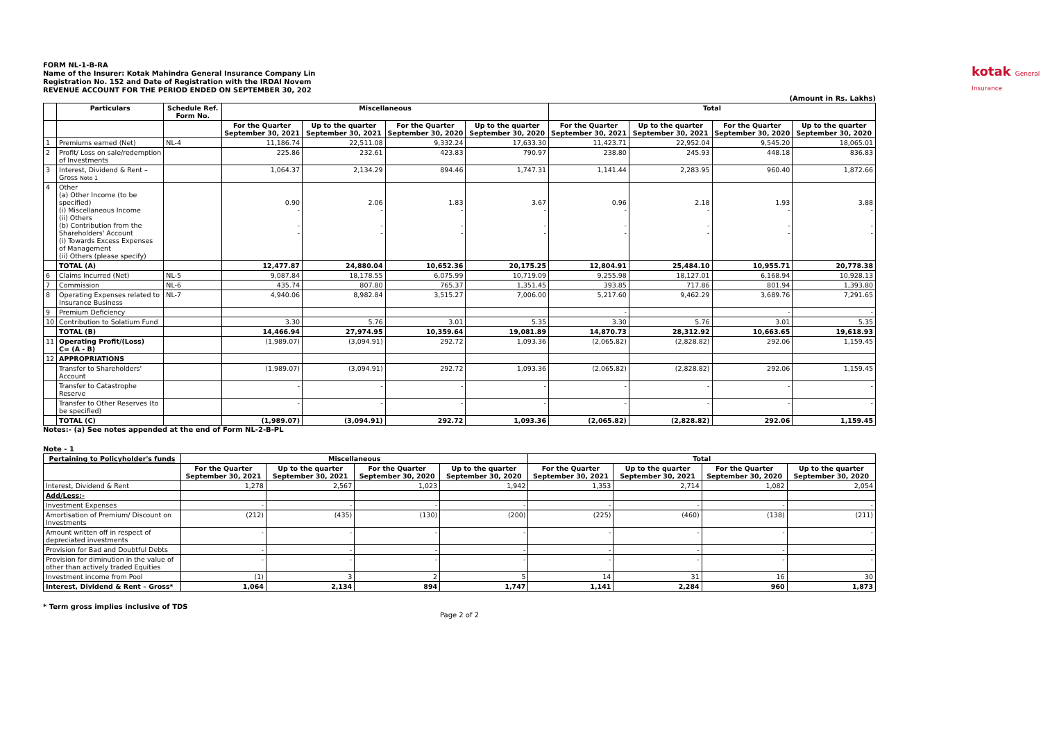kotak General Insurance
FORM NL-1-B-RA
Name of the Insurer: Kotak Mahindra General Insurance Company Lin
Registration No. 152 and Date of Registration with the IRDAI Novem
REVENUE ACCOUNT FOR THE PERIOD ENDED ON SEPTEMBER 30, 202
(Amount in Rs. Lakhs)
| | Particulars | Schedule Ref. Form No. | Miscellaneous | | | | Total | | | |
| --- | --- | --- | --- | --- | --- | --- | --- | --- | --- | --- |
| | | | For the Quarter September 30, 2021 | Up to the quarter September 30, 2021 | For the Quarter September 30, 2020 | Up to the quarter September 30, 2020 | For the Quarter September 30, 2021 | Up to the quarter September 30, 2021 | For the Quarter September 30, 2020 | Up to the quarter September 30, 2020 |
| 1 | Premiums earned (Net) | NL-4 | 11,186.74 | 22,511.08 | 9,332.24 | 17,633.30 | 11,423.71 | 22,952.04 | 9,545.20 | 18,065.01 |
| 2 | Profit/ Loss on sale/redemption of Investments | | 225.86 | 232.61 | 423.83 | 790.97 | 238.80 | 245.93 | 448.18 | 836.83 |
| 3 | Interest, Dividend & Rent – Gross Note 1 | | 1,064.37 | 2,134.29 | 894.46 | 1,747.31 | 1,141.44 | 2,283.95 | 960.40 | 1,872.66 |
| 4 | Other (a) Other Income (to be specified) (i) Miscellaneous Income (ii) Others (b) Contribution from the Shareholders' Account (i) Towards Excess Expenses of Management (ii) Others (please specify) | | 0.90 - - - | 2.06 - - - | 1.83 - - - | 3.67 - - - | 0.96 - - - | 2.18 - - - | 1.93 - - - | 3.88 - - - |
| | TOTAL (A) | | 12,477.87 | 24,880.04 | 10,652.36 | 20,175.25 | 12,804.91 | 25,484.10 | 10,955.71 | 20,778.38 |
| 6 | Claims Incurred (Net) | NL-5 | 9,087.84 | 18,178.55 | 6,075.99 | 10,719.09 | 9,255.98 | 18,127.01 | 6,168.94 | 10,928.13 |
| 7 | Commission | NL-6 | 435.74 | 807.80 | 765.37 | 1,351.45 | 393.85 | 717.86 | 801.94 | 1,393.80 |
| 8 | Operating Expenses related to Insurance Business | NL-7 | 4,940.06 | 8,982.84 | 3,515.27 | 7,006.00 | 5,217.60 | 9,462.29 | 3,689.76 | 7,291.65 |
| 9 | Premium Deficiency | | | | | | - | | - | - |
| 10 | Contribution to Solatium Fund | | 3.30 | 5.76 | 3.01 | 5.35 | 3.30 | 5.76 | 3.01 | 5.35 |
| | TOTAL (B) | | 14,466.94 | 27,974.95 | 10,359.64 | 19,081.89 | 14,870.73 | 28,312.92 | 10,663.65 | 19,618.93 |
| 11 | Operating Profit/(Loss) C= (A - B) | | (1,989.07) | (3,094.91) | 292.72 | 1,093.36 | (2,065.82) | (2,828.82) | 292.06 | 1,159.45 |
| 12 | APPROPRIATIONS | | | | | | | | | |
| | Transfer to Shareholders' Account | | (1,989.07) | (3,094.91) | 292.72 | 1,093.36 | (2,065.82) | (2,828.82) | 292.06 | 1,159.45 |
| | Transfer to Catastrophe Reserve | | - | - | - | - | - | - | - | - |
| | Transfer to Other Reserves (to be specified) | | - | - | - | - | - | - | - | - |
| | TOTAL (C) | | (1,989.07) | (3,094.91) | 292.72 | 1,093.36 | (2,065.82) | (2,828.82) | 292.06 | 1,159.45 |
Notes:- (a) See notes appended at the end of Form NL-2-B-PL
Note - 1
| Pertaining to Policyholder's funds | Miscellaneous | | | | Total | | | |
| --- | --- | --- | --- | --- | --- | --- | --- | --- |
| | For the Quarter September 30, 2021 | Up to the quarter September 30, 2021 | For the Quarter September 30, 2020 | Up to the quarter September 30, 2020 | For the Quarter September 30, 2021 | Up to the quarter September 30, 2021 | For the Quarter September 30, 2020 | Up to the quarter September 30, 2020 |
| Interest, Dividend & Rent | 1,278 | 2,567 | 1,023 | 1,942 | 1,353 | 2,714 | 1,082 | 2,054 |
| Add/Less:- | | | | | | | | |
| Investment Expenses | - | - | - | - | - | - | - | - |
| Amortisation of Premium/ Discount on Investments | (212) | (435) | (130) | (200) | (225) | (460) | (138) | (211) |
| Amount written off in respect of depreciated investments | - | - | - | - | - | - | - | - |
| Provision for Bad and Doubtful Debts | - | - | - | - | - | - | - | - |
| Provision for diminution in the value of other than actively traded Equities | - | - | - | - | - | - | - | - |
| Investment income from Pool | (1) | 3 | 2 | 5 | 14 | 31 | 16 | 30 |
| Interest, Dividend & Rent – Gross* | 1,064 | 2,134 | 894 | 1,747 | 1,141 | 2,284 | 960 | 1,873 |
* Term gross implies inclusive of TDS
Page 2 of 2